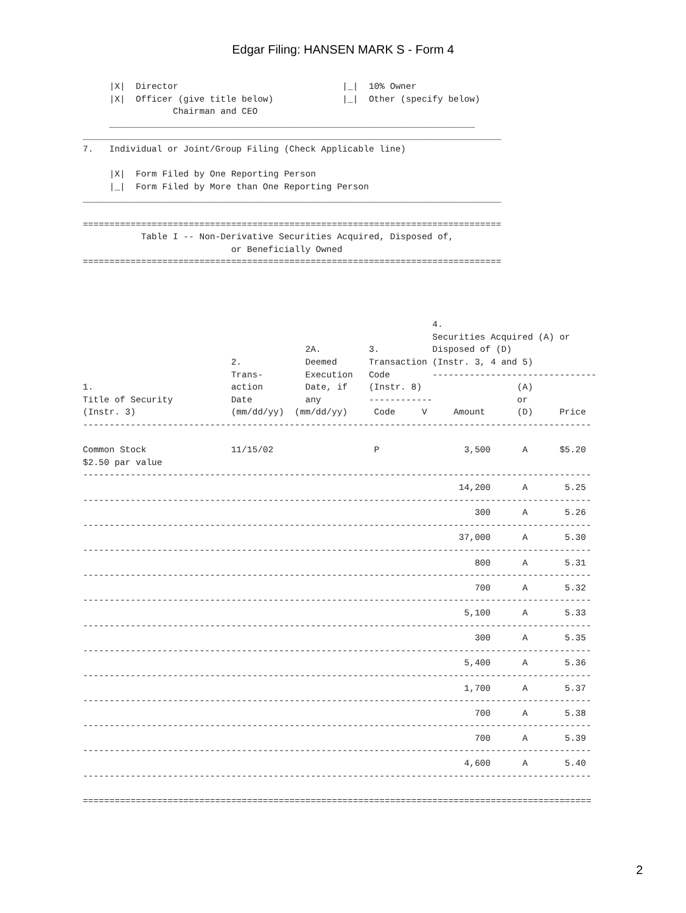Edgar Filing: HANSEN MARK S - Form 4
     |X|  Director                               |_|  10% Owner
     |X|  Officer (give title below)             |_|  Other (specify below)
                 Chairman and CEO
     _____________________________________________________________________
_______________________________________________________________________________
7.   Individual or Joint/Group Filing (Check Applicable line)

     |X|  Form Filed by One Reporting Person
     |_|  Form Filed by More than One Reporting Person
_______________________________________________________________________________

===============================================================================
           Table I -- Non-Derivative Securities Acquired, Disposed of,
                            or Beneficially Owned
===============================================================================




                                                                  4.
                                                                  Securities Acquired (A) or
                                          2A.         3.          Disposed of (D)
                            2.            Deemed      Transaction (Instr. 3, 4 and 5)
                            Trans-        Execution   Code        -------------------------------
1.                          action        Date, if    (Instr. 8)                  (A)
Title of Security           Date          any         ------------                or
(Instr. 3)                  (mm/dd/yy)  (mm/dd/yy)     Code     V     Amount      (D)     Price
------------------------------------------------------------------------------------------------

Common Stock                11/15/02                   P                3,500      A      $5.20
$2.50 par value
------------------------------------------------------------------------------------------------
                                                                       14,200      A       5.25
------------------------------------------------------------------------------------------------
                                                                          300      A       5.26
------------------------------------------------------------------------------------------------
                                                                       37,000      A       5.30
------------------------------------------------------------------------------------------------
                                                                          800      A       5.31
------------------------------------------------------------------------------------------------
                                                                          700      A       5.32
------------------------------------------------------------------------------------------------
                                                                        5,100      A       5.33
------------------------------------------------------------------------------------------------
                                                                          300      A       5.35
------------------------------------------------------------------------------------------------
                                                                        5,400      A       5.36
------------------------------------------------------------------------------------------------
                                                                        1,700      A       5.37
------------------------------------------------------------------------------------------------
                                                                          700      A       5.38
------------------------------------------------------------------------------------------------
                                                                          700      A       5.39
------------------------------------------------------------------------------------------------
                                                                        4,600      A       5.40
------------------------------------------------------------------------------------------------

================================================================================================
2